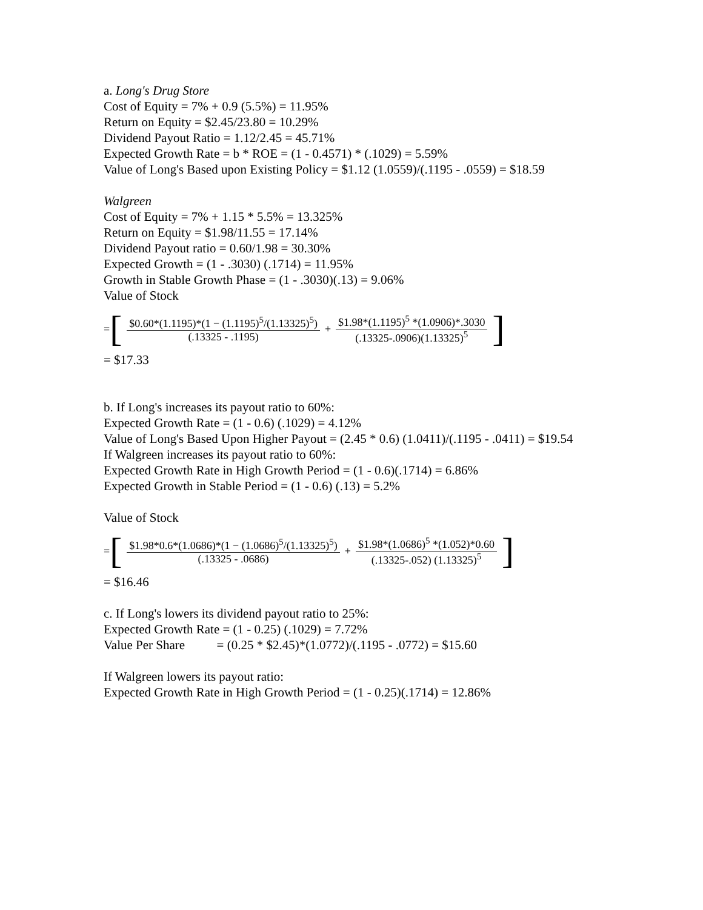a. Long's Drug Store
Cost of Equity = 7% + 0.9 (5.5%) = 11.95%
Return on Equity = $2.45/23.80 = 10.29%
Dividend Payout Ratio = 1.12/2.45 = 45.71%
Expected Growth Rate = b * ROE = (1 - 0.4571) * (.1029) = 5.59%
Value of Long's Based upon Existing Policy = $1.12 (1.0559)/(.1195 - .0559) = $18.59
Walgreen
Cost of Equity = 7% + 1.15 * 5.5% = 13.325%
Return on Equity = $1.98/11.55 = 17.14%
Dividend Payout ratio = 0.60/1.98 = 30.30%
Expected Growth = (1 - .3030) (.1714) = 11.95%
Growth in Stable Growth Phase = (1 - .3030)(.13) = 9.06%
Value of Stock
= [ $0.60*(1.1195)*(1 − (1.1195)<sup>5</sup>/(1.13325)<sup>5</sup>) (.13325 - .1195) + $1.98*(1.1195)<sup>5</sup> *(1.0906)*.3030 (.13325-.0906)(1.13325)<sup>5</sup> ]
= $17.33
b. If Long's increases its payout ratio to 60%:
Expected Growth Rate = (1 - 0.6) (.1029) = 4.12%
Value of Long's Based Upon Higher Payout = (2.45 * 0.6) (1.0411)/(.1195 - .0411) = $19.54
If Walgreen increases its payout ratio to 60%:
Expected Growth Rate in High Growth Period = (1 - 0.6)(.1714) = 6.86%
Expected Growth in Stable Period = (1 - 0.6) (.13) = 5.2%
Value of Stock
= [ $1.98*0.6*(1.0686)*(1 − (1.0686)<sup>5</sup>/(1.13325)<sup>5</sup>) (.13325 - .0686) + $1.98*(1.0686)<sup>5</sup> *(1.052)*0.60 (.13325-.052) (1.13325)<sup>5</sup> ]
= $16.46
c. If Long's lowers its dividend payout ratio to 25%:
Expected Growth Rate = (1 - 0.25) (.1029) = 7.72%
Value Per Share = (0.25 * $2.45)*(1.0772)/(.1195 - .0772) = $15.60
If Walgreen lowers its payout ratio:
Expected Growth Rate in High Growth Period = (1 - 0.25)(.1714) = 12.86%